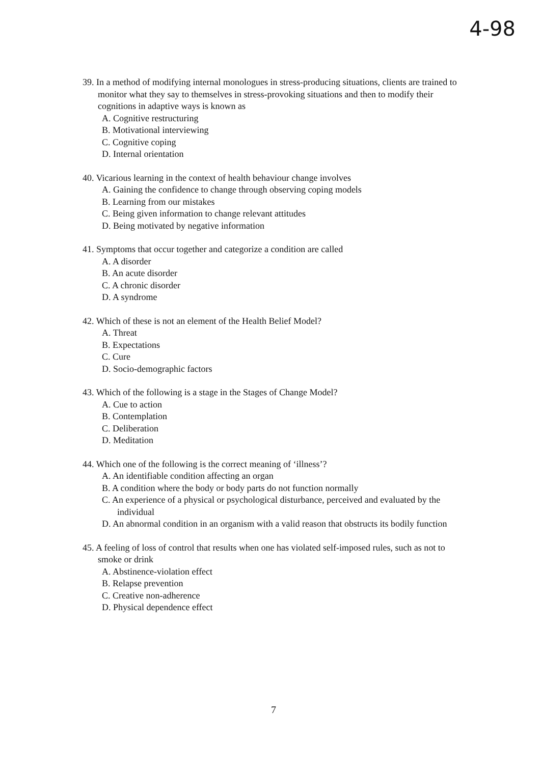4-98
39. In a method of modifying internal monologues in stress-producing situations, clients are trained to monitor what they say to themselves in stress-provoking situations and then to modify their cognitions in adaptive ways is known as
A. Cognitive restructuring
B. Motivational interviewing
C. Cognitive coping
D. Internal orientation
40. Vicarious learning in the context of health behaviour change involves
A. Gaining the confidence to change through observing coping models
B. Learning from our mistakes
C. Being given information to change relevant attitudes
D. Being motivated by negative information
41. Symptoms that occur together and categorize a condition are called
A. A disorder
B. An acute disorder
C. A chronic disorder
D. A syndrome
42. Which of these is not an element of the Health Belief Model?
A. Threat
B. Expectations
C. Cure
D. Socio-demographic factors
43. Which of the following is a stage in the Stages of Change Model?
A. Cue to action
B. Contemplation
C. Deliberation
D. Meditation
44. Which one of the following is the correct meaning of ‘illness’?
A. An identifiable condition affecting an organ
B. A condition where the body or body parts do not function normally
C. An experience of a physical or psychological disturbance, perceived and evaluated by the individual
D. An abnormal condition in an organism with a valid reason that obstructs its bodily function
45. A feeling of loss of control that results when one has violated self-imposed rules, such as not to smoke or drink
A. Abstinence-violation effect
B. Relapse prevention
C. Creative non-adherence
D. Physical dependence effect
7